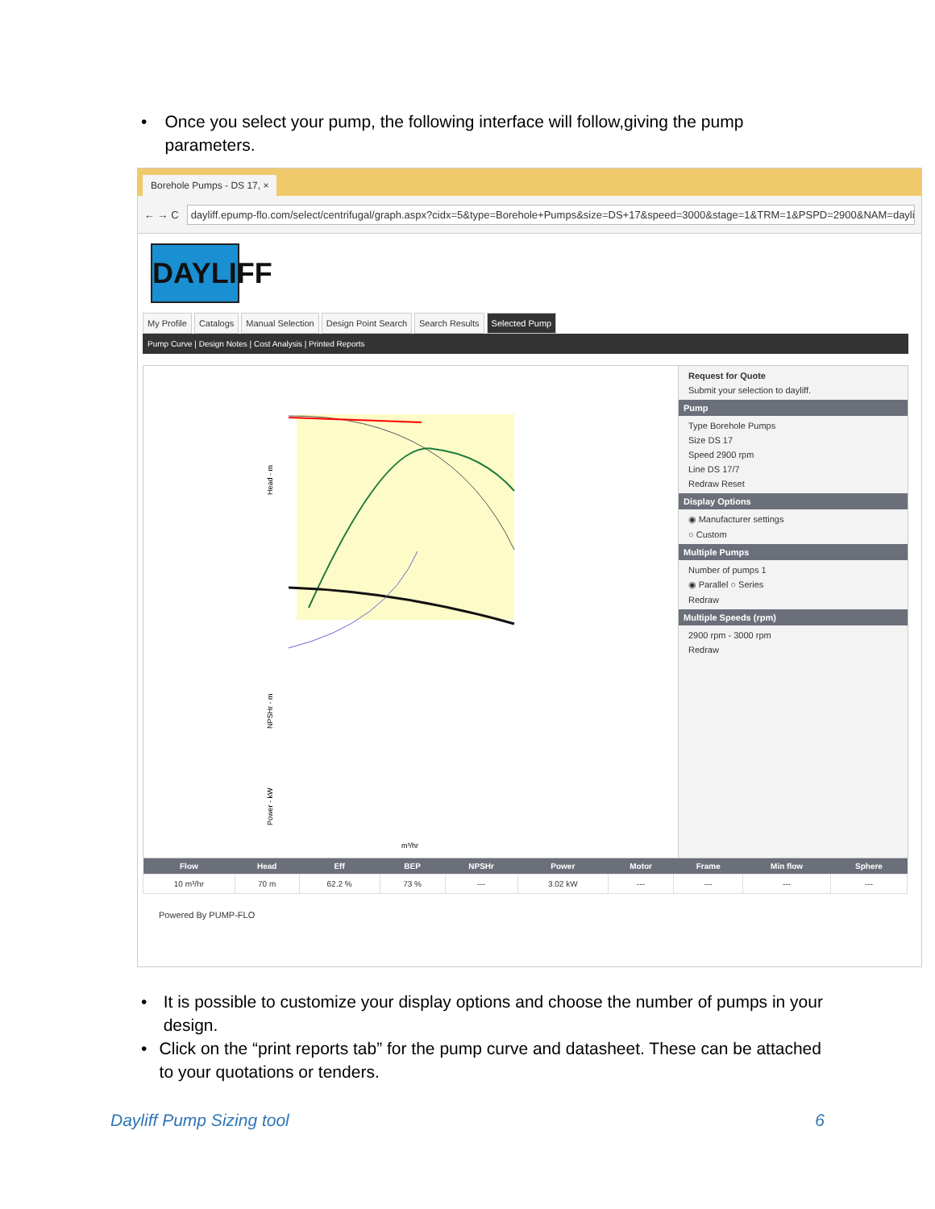• Once you select your pump, the following interface will follow,giving the pump parameters.
Borehole Pumps - DS 17, ×
← → C
dayliff.epump-flo.com/select/centrifugal/graph.aspx?cidx=5&type=Borehole+Pumps&size=DS+17&speed=3000&stage=1&TRM=1&PSPD=2900&NAM=dayliff.50.pmp&TYP=
DAYLIFF
My Profile Catalogs Manual Selection Design Point Search Search Results Selected Pump
Pump Curve | Design Notes | Cost Analysis | Printed Reports
Head - m
NPSHr - m
Power - kW
m³/hr
Request for Quote
Submit your selection to dayliff.
Pump
Type Borehole Pumps
Size DS 17
Speed 2900 rpm
Line DS 17/7
Redraw Reset
Display Options
◉ Manufacturer settings
○ Custom
Multiple Pumps
Number of pumps 1
◉ Parallel ○ Series
Redraw
Multiple Speeds (rpm)
2900 rpm - 3000 rpm
Redraw
| Flow | Head | Eff | BEP | NPSHr | Power | Motor | Frame | Min flow | Sphere |
| --- | --- | --- | --- | --- | --- | --- | --- | --- | --- |
| 10 m³/hr | 70 m | 62.2 % | 73 % | --- | 3.02 kW | --- | --- | --- | --- |
Powered By PUMP-FLO
• It is possible to customize your display options and choose the number of pumps in your design.
• Click on the “print reports tab” for the pump curve and datasheet. These can be attached to your quotations or tenders.
Dayliff Pump Sizing tool 6